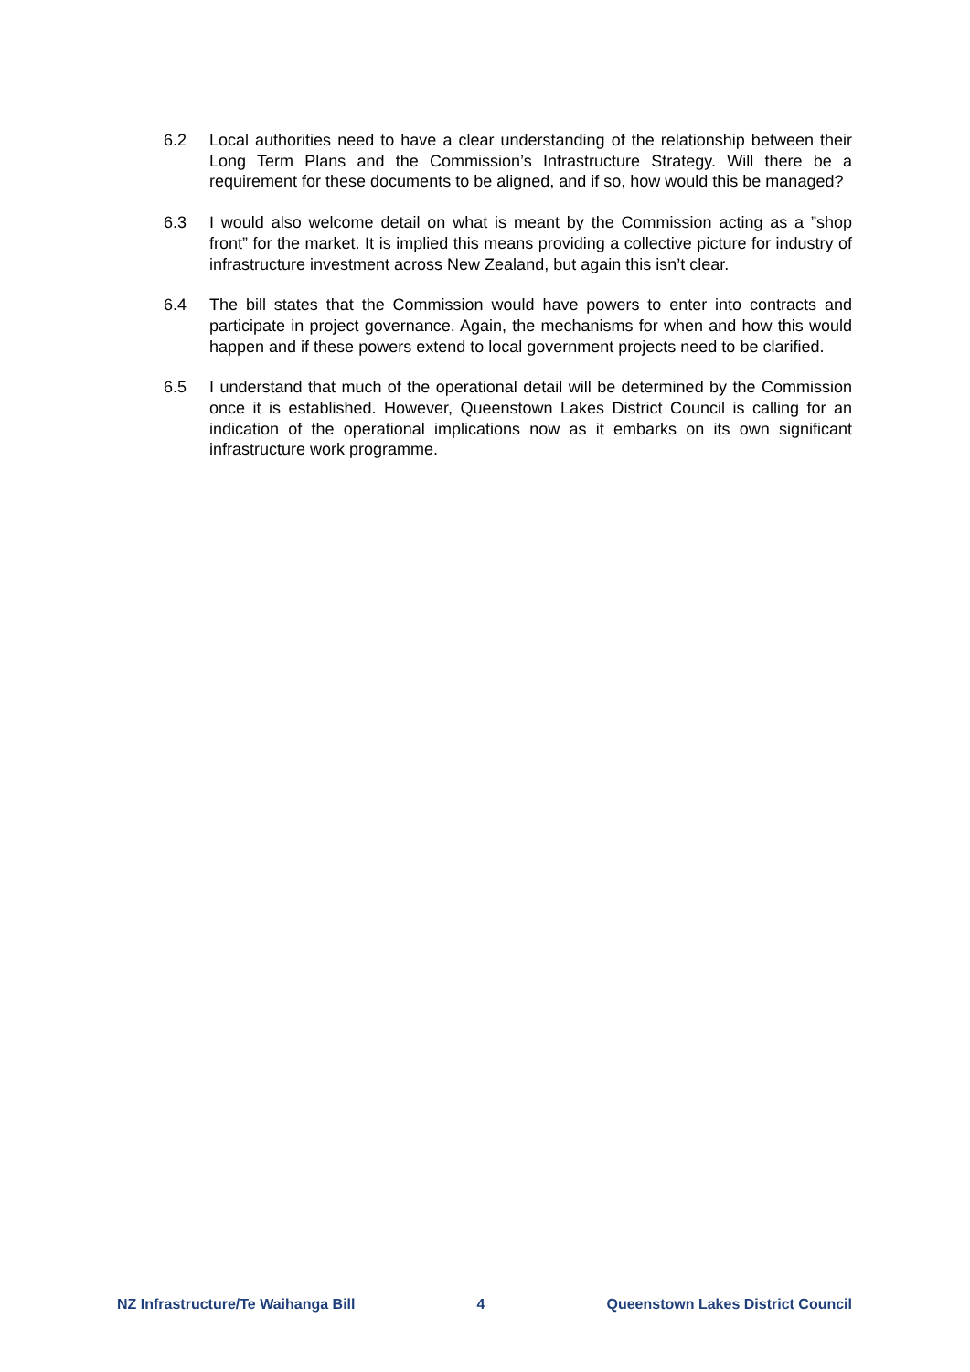6.2 Local authorities need to have a clear understanding of the relationship between their Long Term Plans and the Commission’s Infrastructure Strategy. Will there be a requirement for these documents to be aligned, and if so, how would this be managed?
6.3 I would also welcome detail on what is meant by the Commission acting as a ”shop front” for the market. It is implied this means providing a collective picture for industry of infrastructure investment across New Zealand, but again this isn’t clear.
6.4 The bill states that the Commission would have powers to enter into contracts and participate in project governance. Again, the mechanisms for when and how this would happen and if these powers extend to local government projects need to be clarified.
6.5 I understand that much of the operational detail will be determined by the Commission once it is established. However, Queenstown Lakes District Council is calling for an indication of the operational implications now as it embarks on its own significant infrastructure work programme.
NZ Infrastructure/Te Waihanga Bill 4 Queenstown Lakes District Council